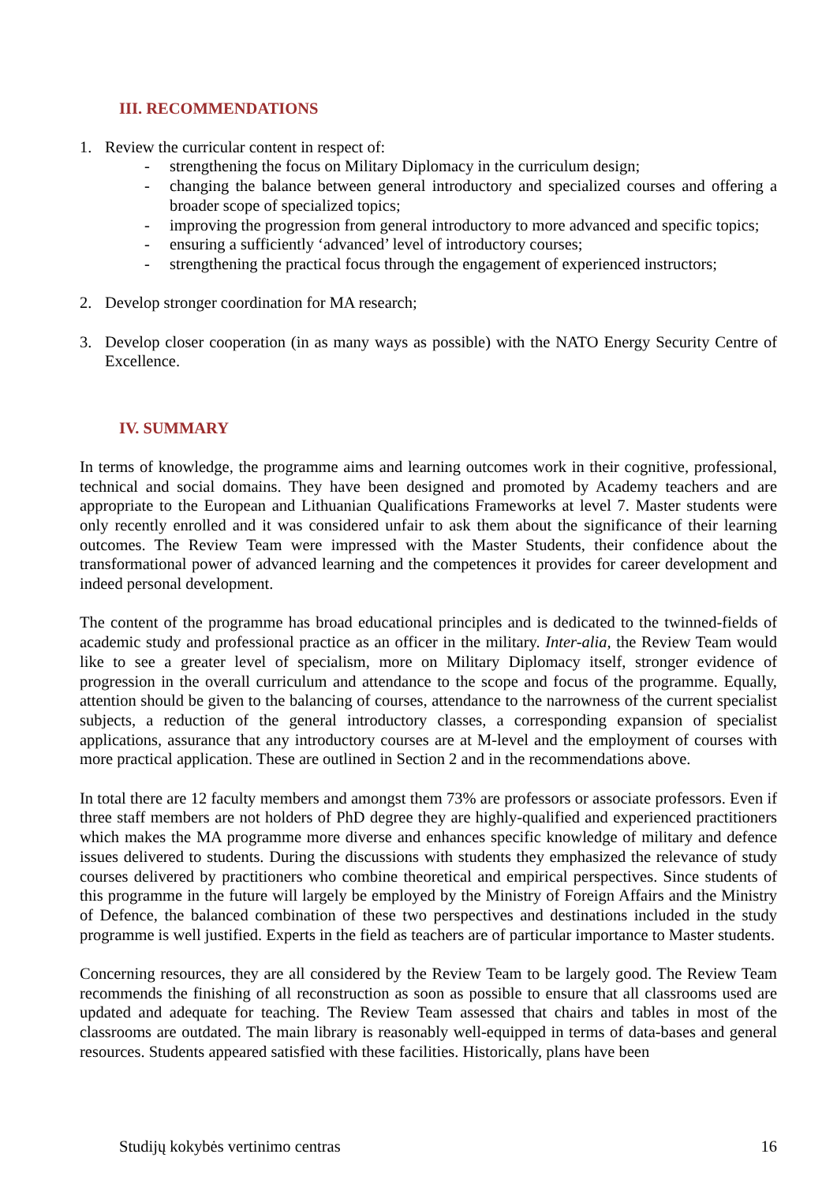III. RECOMMENDATIONS
1. Review the curricular content in respect of:
- strengthening the focus on Military Diplomacy in the curriculum design;
- changing the balance between general introductory and specialized courses and offering a broader scope of specialized topics;
- improving the progression from general introductory to more advanced and specific topics;
- ensuring a sufficiently ‘advanced’ level of introductory courses;
- strengthening the practical focus through the engagement of experienced instructors;
2. Develop stronger coordination for MA research;
3. Develop closer cooperation (in as many ways as possible) with the NATO Energy Security Centre of Excellence.
IV. SUMMARY
In terms of knowledge, the programme aims and learning outcomes work in their cognitive, professional, technical and social domains. They have been designed and promoted by Academy teachers and are appropriate to the European and Lithuanian Qualifications Frameworks at level 7. Master students were only recently enrolled and it was considered unfair to ask them about the significance of their learning outcomes. The Review Team were impressed with the Master Students, their confidence about the transformational power of advanced learning and the competences it provides for career development and indeed personal development.
The content of the programme has broad educational principles and is dedicated to the twinned-fields of academic study and professional practice as an officer in the military. Inter-alia, the Review Team would like to see a greater level of specialism, more on Military Diplomacy itself, stronger evidence of progression in the overall curriculum and attendance to the scope and focus of the programme. Equally, attention should be given to the balancing of courses, attendance to the narrowness of the current specialist subjects, a reduction of the general introductory classes, a corresponding expansion of specialist applications, assurance that any introductory courses are at M-level and the employment of courses with more practical application. These are outlined in Section 2 and in the recommendations above.
In total there are 12 faculty members and amongst them 73% are professors or associate professors. Even if three staff members are not holders of PhD degree they are highly-qualified and experienced practitioners which makes the MA programme more diverse and enhances specific knowledge of military and defence issues delivered to students. During the discussions with students they emphasized the relevance of study courses delivered by practitioners who combine theoretical and empirical perspectives. Since students of this programme in the future will largely be employed by the Ministry of Foreign Affairs and the Ministry of Defence, the balanced combination of these two perspectives and destinations included in the study programme is well justified. Experts in the field as teachers are of particular importance to Master students.
Concerning resources, they are all considered by the Review Team to be largely good. The Review Team recommends the finishing of all reconstruction as soon as possible to ensure that all classrooms used are updated and adequate for teaching. The Review Team assessed that chairs and tables in most of the classrooms are outdated. The main library is reasonably well-equipped in terms of data-bases and general resources. Students appeared satisfied with these facilities. Historically, plans have been
Studijų kokybės vertinimo centras 16